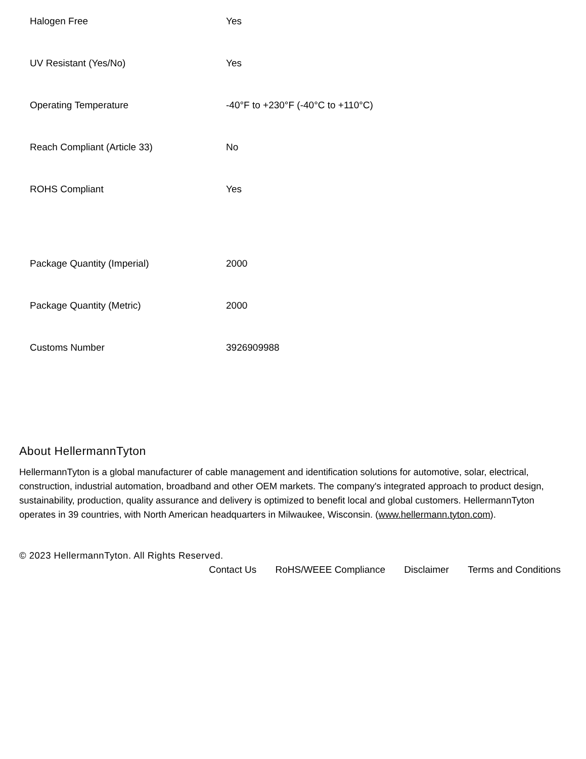| Halogen Free | Yes |
| UV Resistant (Yes/No) | Yes |
| Operating Temperature | -40°F to +230°F (-40°C to +110°C) |
| Reach Compliant (Article 33) | No |
| ROHS Compliant | Yes |
| Package Quantity (Imperial) | 2000 |
| Package Quantity (Metric) | 2000 |
| Customs Number | 3926909988 |
About HellermannTyton
HellermannTyton is a global manufacturer of cable management and identification solutions for automotive, solar, electrical, construction, industrial automation, broadband and other OEM markets. The company's integrated approach to product design, sustainability, production, quality assurance and delivery is optimized to benefit local and global customers. HellermannTyton operates in 39 countries, with North American headquarters in Milwaukee, Wisconsin. (www.hellermann.tyton.com).
© 2023 HellermannTyton. All Rights Reserved.
Contact Us RoHS/WEEE Compliance Disclaimer Terms and Conditions